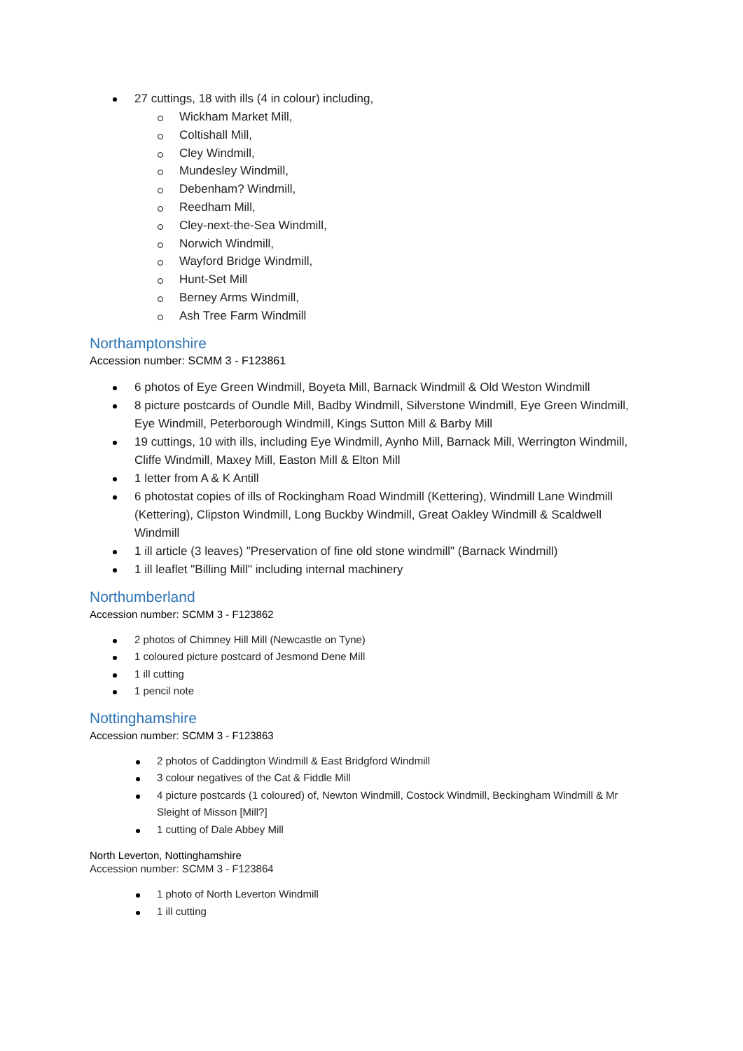27 cuttings, 18 with ills (4 in colour) including,
Wickham Market Mill,
Coltishall Mill,
Cley Windmill,
Mundesley Windmill,
Debenham? Windmill,
Reedham Mill,
Cley-next-the-Sea Windmill,
Norwich Windmill,
Wayford Bridge Windmill,
Hunt-Set Mill
Berney Arms Windmill,
Ash Tree Farm Windmill
Northamptonshire
Accession number: SCMM 3 - F123861
6 photos of Eye Green Windmill, Boyeta Mill, Barnack Windmill & Old Weston Windmill
8 picture postcards of Oundle Mill, Badby Windmill, Silverstone Windmill, Eye Green Windmill, Eye Windmill, Peterborough Windmill, Kings Sutton Mill & Barby Mill
19 cuttings, 10 with ills, including Eye Windmill, Aynho Mill, Barnack Mill, Werrington Windmill, Cliffe Windmill, Maxey Mill, Easton Mill & Elton Mill
1 letter from A & K Antill
6 photostat copies of ills of Rockingham Road Windmill (Kettering), Windmill Lane Windmill (Kettering), Clipston Windmill, Long Buckby Windmill, Great Oakley Windmill & Scaldwell Windmill
1 ill article (3 leaves) "Preservation of fine old stone windmill" (Barnack Windmill)
1 ill leaflet "Billing Mill" including internal machinery
Northumberland
Accession number: SCMM 3 - F123862
2 photos of Chimney Hill Mill (Newcastle on Tyne)
1 coloured picture postcard of Jesmond Dene Mill
1 ill cutting
1 pencil note
Nottinghamshire
Accession number: SCMM 3 - F123863
2 photos of Caddington Windmill & East Bridgford Windmill
3 colour negatives of the Cat & Fiddle Mill
4 picture postcards (1 coloured) of, Newton Windmill, Costock Windmill, Beckingham Windmill & Mr Sleight of Misson [Mill?]
1 cutting of Dale Abbey Mill
North Leverton, Nottinghamshire
Accession number: SCMM 3 - F123864
1 photo of North Leverton Windmill
1 ill cutting